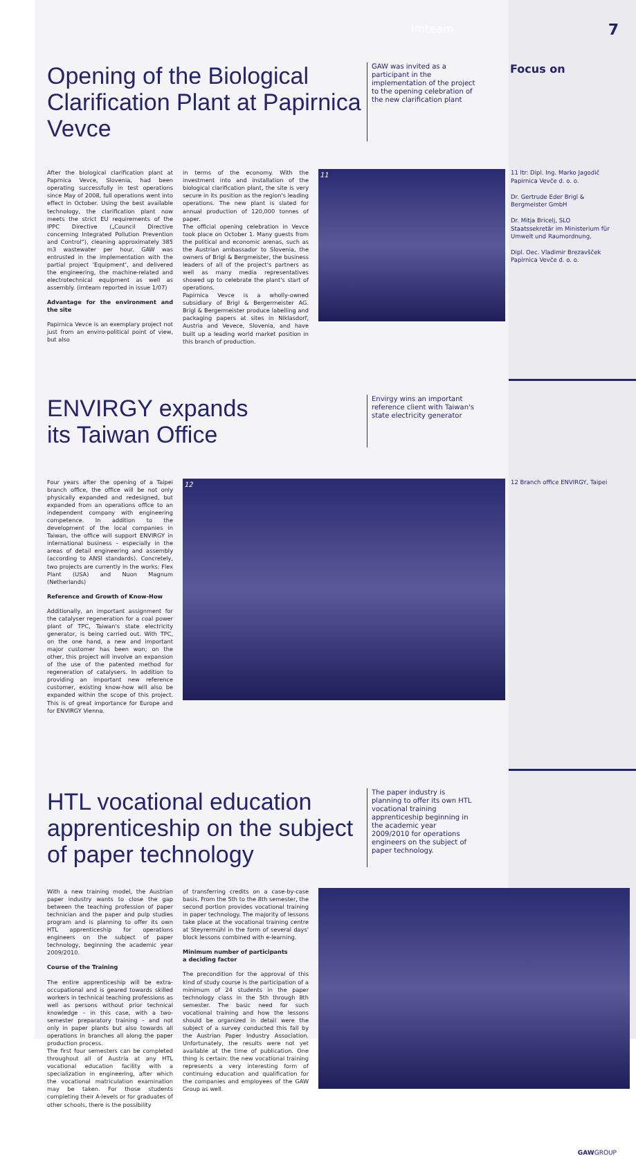imteam
7
Opening of the Biological Clarification Plant at Papirnica Vevce
GAW was invited as a participant in the implementation of the project to the opening celebration of the new clarification plant
Focus on
After the biological clarification plant at Paprnica Vevce, Slovenia, had been operating successfully in test operations since May of 2008, full operations went into effect in October. Using the best available technology, the clarification plant now meets the strict EU requirements of the IPPC Directive („Council Directive concerning Integrated Pollution Prevention and Control“), cleaning approximately 385 m3 wastewater per hour. GAW was entrusted in the implementation with the partial project ‘Equipment’, and delivered the engineering, the machine-related and electrotechnical equipment as well as assembly. (imteam reported in issue 1/07)
Advantage for the environment and the site
Papirnica Vevce is an exemplary project not just from an enviro-political point of view, but also
in terms of the economy. With the investment into and installation of the biological clarification plant, the site is very secure in its position as the region's leading operations. The new plant is slated for annual production of 120,000 tonnes of paper.
The official opening celebration in Vevce took place on October 1. Many guests from the political and economic arenas, such as the Austrian ambassador to Slovenia, the owners of Brigl & Bergmeister, the business leaders of all of the project's partners as well as many media representatives showed up to celebrate the plant's start of operations.
Papirnica Vevce is a wholly-owned subsidiary of Brigl & Bergermeister AG. Brigl & Bergermeister produce labelling and packaging papers at sites in Niklasdorf, Austria and Vevece, Slovenia, and have built up a leading world market position in this branch of production.
11
11 ltr: Dipl. Ing. Marko Jagodič Papirnica Vevče d. o. o.
Dr. Gertrude Eder Brigl & Bergmeister GmbH
Dr. Mitja Bricelj, SLO Staatssekretär im Ministerium für Umwelt und Raumordnung,
Dipl. Oec. Vladimir Brezavšček Papirnica Vevče d. o. o.
ENVIRGY expands
its Taiwan Office
Envirgy wins an important reference client with Taiwan's state electricity generator
Four years after the opening of a Taipei branch office, the office will be not only physically expanded and redesigned, but expanded from an operations office to an independent company with engineering competence. In addition to the development of the local companies in Taiwan, the office will support ENVIRGY in international business – especially in the areas of detail engineering and assembly (according to ANSI standards). Concretely, two projects are currently in the works: Flex Plant (USA) and Nuon Magnum (Netherlands)
Reference and Growth of Know-How
Additionally, an important assignment for the catalyser regeneration for a coal power plant of TPC, Taiwan's state electricity generator, is being carried out. With TPC, on the one hand, a new and important major customer has been won; on the other, this project will involve an expansion of the use of the patented method for regeneration of catalysers. In addition to providing an important new reference customer, existing know-how will also be expanded within the scope of this project. This is of great importance for Europe and for ENVIRGY Vienna.
12
12 Branch office ENVIRGY, Taipei
HTL vocational education apprenticeship on the subject of paper technology
The paper industry is planning to offer its own HTL vocational training apprenticeship beginning in the academic year 2009/2010 for operations engineers on the subject of paper technology.
With a new training model, the Austrian paper industry wants to close the gap between the teaching profession of paper technician and the paper and pulp studies program and is planning to offer its own HTL apprenticeship for operations engineers on the subject of paper technology, beginning the academic year 2009/2010.
Course of the Training
The entire apprenticeship will be extra-occupational and is geared towards skilled workers in technical teaching professions as well as persons without prior technical knowledge – in this case, with a two-semester preparatory training – and not only in paper plants but also towards all operations in branches all along the paper production process.
The first four semesters can be completed throughout all of Austria at any HTL vocational education facility with a specialization in engineering, after which the vocational matriculation examination may be taken. For those students completing their A-levels or for graduates of other schools, there is the possibility
of transferring credits on a case-by-case basis. From the 5th to the 8th semester, the second portion provides vocational training in paper technology. The majority of lessons take place at the vocational training centre at Steyrermühl in the form of several days' block lessons combined with e-learning.
Minimum number of participants
a deciding factor
The precondition for the approval of this kind of study course is the participation of a minimum of 24 students in the paper technology class in the 5th through 8th semester. The basic need for such vocational training and how the lessons should be organized in detail were the subject of a survey conducted this fall by the Austrian Paper Industry Association. Unfortunately, the results were not yet available at the time of publication. One thing is certain: the new vocational training represents a very interesting form of continuing education and qualification for the companies and employees of the GAW Group as well.
GAWGROUP